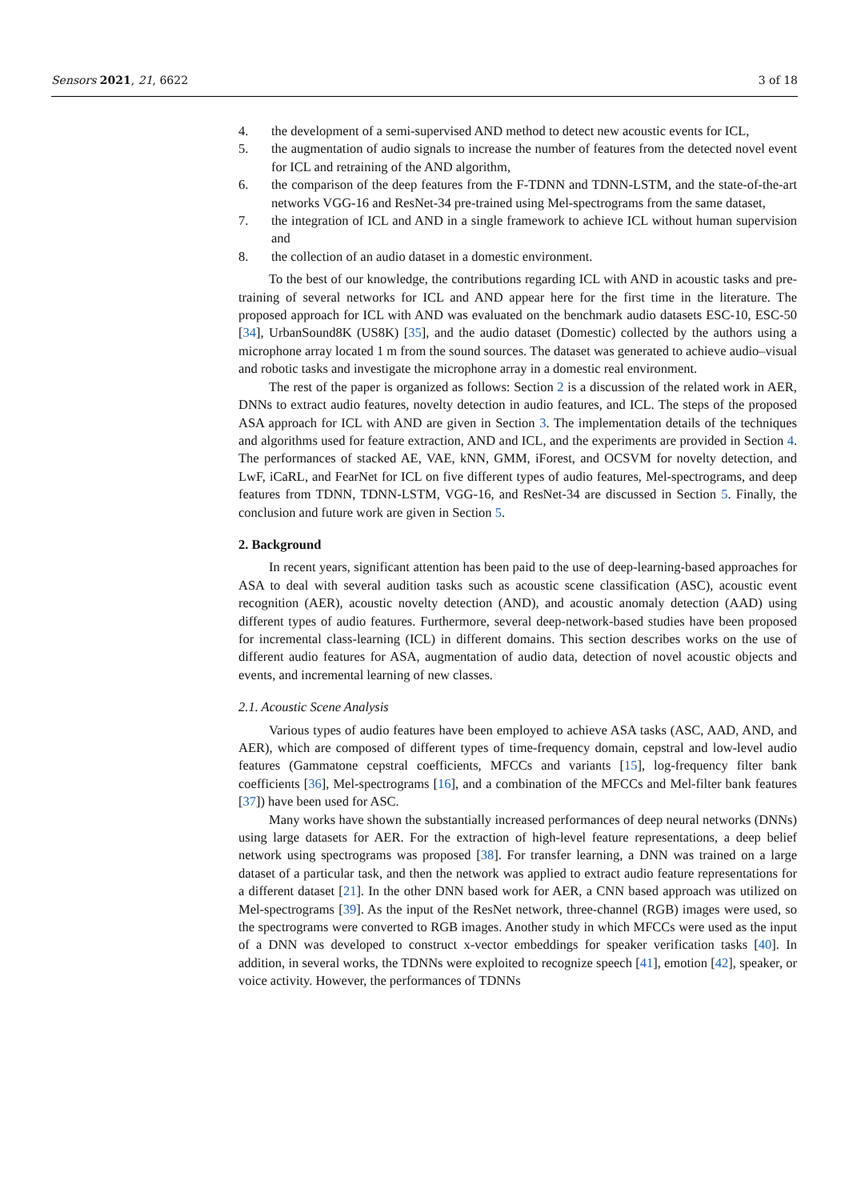Sensors 2021, 21, 6622 3 of 18
4. the development of a semi-supervised AND method to detect new acoustic events for ICL,
5. the augmentation of audio signals to increase the number of features from the detected novel event for ICL and retraining of the AND algorithm,
6. the comparison of the deep features from the F-TDNN and TDNN-LSTM, and the state-of-the-art networks VGG-16 and ResNet-34 pre-trained using Mel-spectrograms from the same dataset,
7. the integration of ICL and AND in a single framework to achieve ICL without human supervision and
8. the collection of an audio dataset in a domestic environment.
To the best of our knowledge, the contributions regarding ICL with AND in acoustic tasks and pre-training of several networks for ICL and AND appear here for the first time in the literature. The proposed approach for ICL with AND was evaluated on the benchmark audio datasets ESC-10, ESC-50 [34], UrbanSound8K (US8K) [35], and the audio dataset (Domestic) collected by the authors using a microphone array located 1 m from the sound sources. The dataset was generated to achieve audio–visual and robotic tasks and investigate the microphone array in a domestic real environment.
The rest of the paper is organized as follows: Section 2 is a discussion of the related work in AER, DNNs to extract audio features, novelty detection in audio features, and ICL. The steps of the proposed ASA approach for ICL with AND are given in Section 3. The implementation details of the techniques and algorithms used for feature extraction, AND and ICL, and the experiments are provided in Section 4. The performances of stacked AE, VAE, kNN, GMM, iForest, and OCSVM for novelty detection, and LwF, iCaRL, and FearNet for ICL on five different types of audio features, Mel-spectrograms, and deep features from TDNN, TDNN-LSTM, VGG-16, and ResNet-34 are discussed in Section 5. Finally, the conclusion and future work are given in Section 5.
2. Background
In recent years, significant attention has been paid to the use of deep-learning-based approaches for ASA to deal with several audition tasks such as acoustic scene classification (ASC), acoustic event recognition (AER), acoustic novelty detection (AND), and acoustic anomaly detection (AAD) using different types of audio features. Furthermore, several deep-network-based studies have been proposed for incremental class-learning (ICL) in different domains. This section describes works on the use of different audio features for ASA, augmentation of audio data, detection of novel acoustic objects and events, and incremental learning of new classes.
2.1. Acoustic Scene Analysis
Various types of audio features have been employed to achieve ASA tasks (ASC, AAD, AND, and AER), which are composed of different types of time-frequency domain, cepstral and low-level audio features (Gammatone cepstral coefficients, MFCCs and variants [15], log-frequency filter bank coefficients [36], Mel-spectrograms [16], and a combination of the MFCCs and Mel-filter bank features [37]) have been used for ASC.
Many works have shown the substantially increased performances of deep neural networks (DNNs) using large datasets for AER. For the extraction of high-level feature representations, a deep belief network using spectrograms was proposed [38]. For transfer learning, a DNN was trained on a large dataset of a particular task, and then the network was applied to extract audio feature representations for a different dataset [21]. In the other DNN based work for AER, a CNN based approach was utilized on Mel-spectrograms [39]. As the input of the ResNet network, three-channel (RGB) images were used, so the spectrograms were converted to RGB images. Another study in which MFCCs were used as the input of a DNN was developed to construct x-vector embeddings for speaker verification tasks [40]. In addition, in several works, the TDNNs were exploited to recognize speech [41], emotion [42], speaker, or voice activity. However, the performances of TDNNs